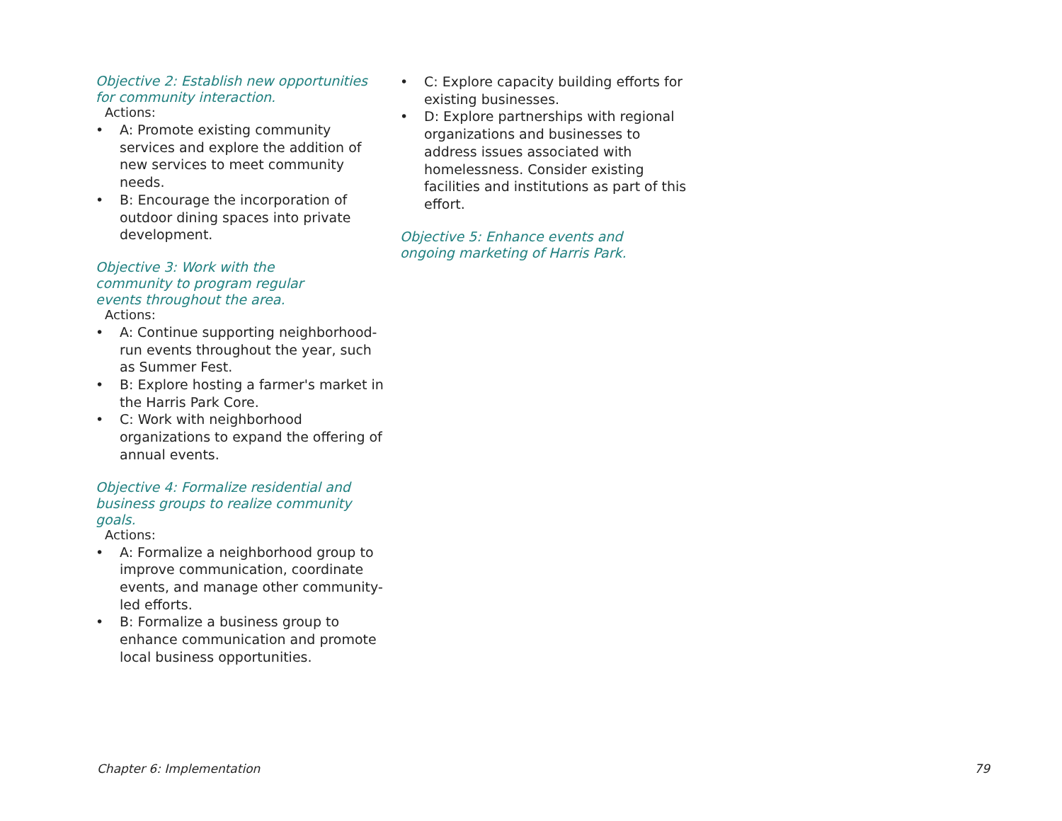Objective 2: Establish new opportunities for community interaction.
Actions:
• A: Promote existing community services and explore the addition of new services to meet community needs.
• B: Encourage the incorporation of outdoor dining spaces into private development.
Objective 3: Work with the
community to program regular
events throughout the area.
Actions:
• A: Continue supporting neighborhood-run events throughout the year, such as Summer Fest.
• B: Explore hosting a farmer's market in the Harris Park Core.
• C: Work with neighborhood organizations to expand the offering of annual events.
Objective 4: Formalize residential and business groups to realize community goals.
Actions:
• A: Formalize a neighborhood group to improve communication, coordinate events, and manage other community-led efforts.
• B: Formalize a business group to enhance communication and promote local business opportunities.
• C: Explore capacity building efforts for existing businesses.
• D: Explore partnerships with regional organizations and businesses to address issues associated with homelessness. Consider existing facilities and institutions as part of this effort.
Objective 5: Enhance events and
ongoing marketing of Harris Park.
Chapter 6: Implementation 79